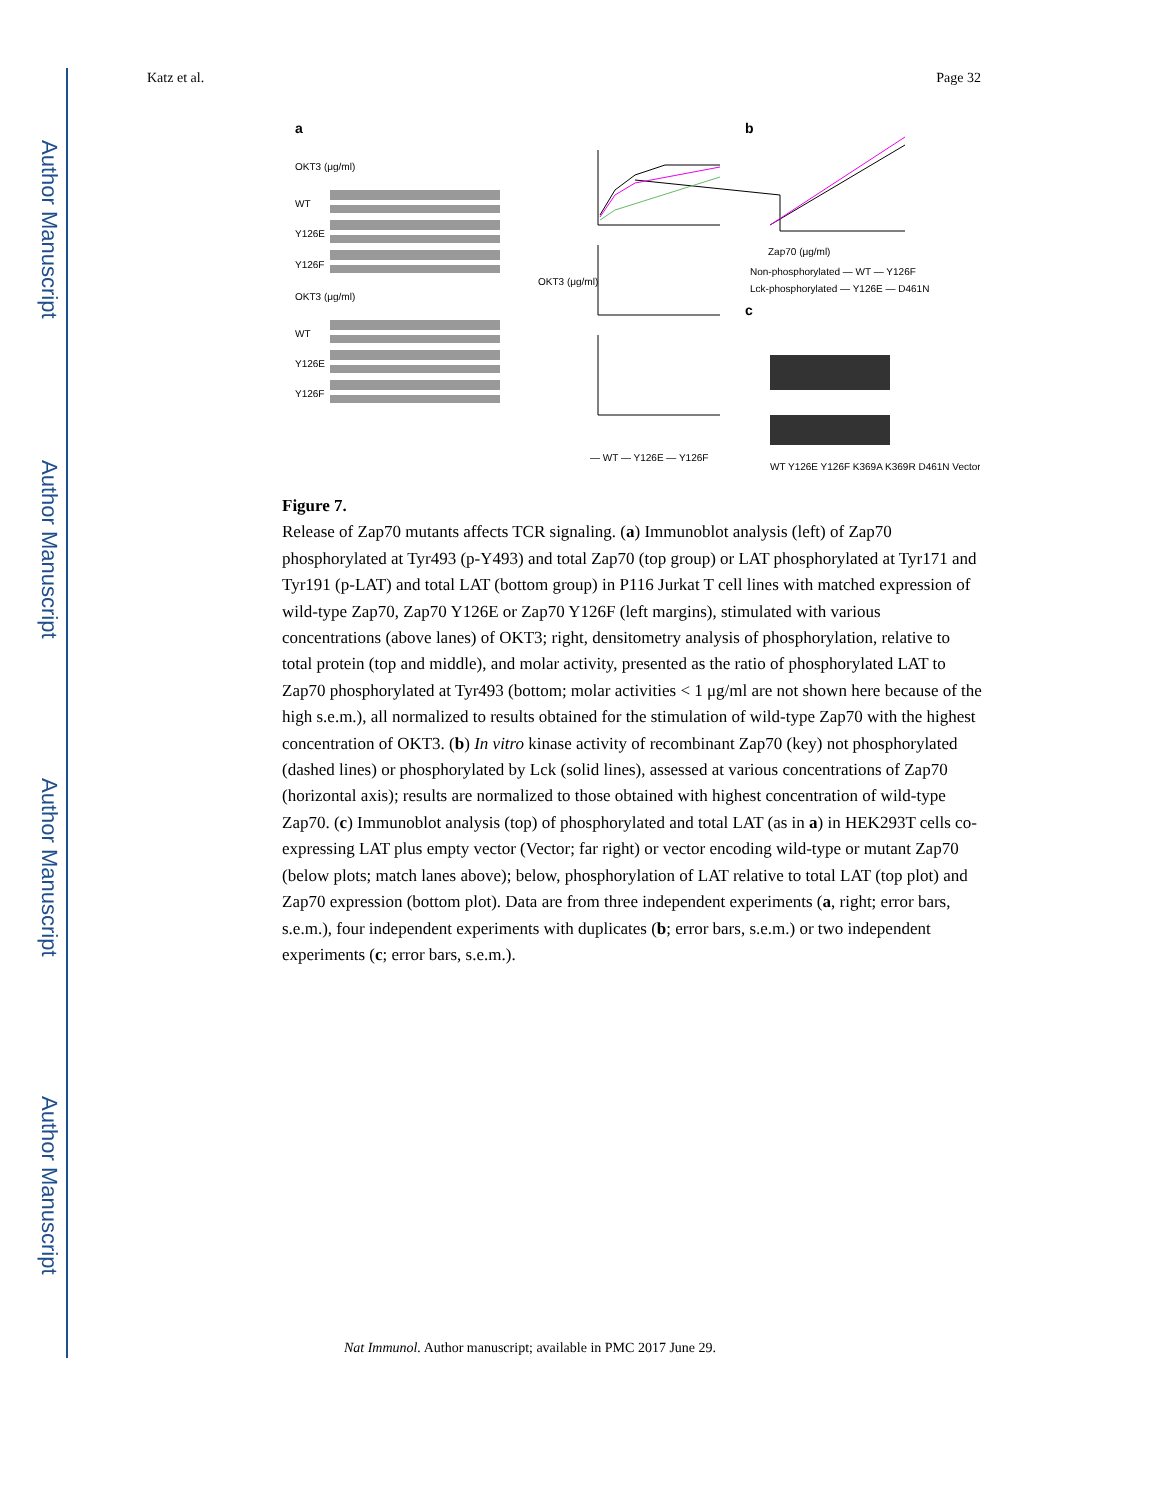Author Manuscript
Author Manuscript
Author Manuscript
Author Manuscript
Katz et al. Page 32
a
b
c
OKT3 (μg/ml)
WT
Y126E
Y126F
OKT3 (μg/ml)
WT
Y126E
Y126F
OKT3 (μg/ml)
— WT — Y126E — Y126F
Zap70 (μg/ml)
Non-phosphorylated — WT — Y126F
Lck-phosphorylated — Y126E — D461N
WT Y126E Y126F K369A K369R D461N Vector
Figure 7.
Release of Zap70 mutants affects TCR signaling. (a) Immunoblot analysis (left) of Zap70 phosphorylated at Tyr493 (p-Y493) and total Zap70 (top group) or LAT phosphorylated at Tyr171 and Tyr191 (p-LAT) and total LAT (bottom group) in P116 Jurkat T cell lines with matched expression of wild-type Zap70, Zap70 Y126E or Zap70 Y126F (left margins), stimulated with various concentrations (above lanes) of OKT3; right, densitometry analysis of phosphorylation, relative to total protein (top and middle), and molar activity, presented as the ratio of phosphorylated LAT to Zap70 phosphorylated at Tyr493 (bottom; molar activities < 1 μg/ml are not shown here because of the high s.e.m.), all normalized to results obtained for the stimulation of wild-type Zap70 with the highest concentration of OKT3. (b) In vitro kinase activity of recombinant Zap70 (key) not phosphorylated (dashed lines) or phosphorylated by Lck (solid lines), assessed at various concentrations of Zap70 (horizontal axis); results are normalized to those obtained with highest concentration of wild-type Zap70. (c) Immunoblot analysis (top) of phosphorylated and total LAT (as in a) in HEK293T cells co-expressing LAT plus empty vector (Vector; far right) or vector encoding wild-type or mutant Zap70 (below plots; match lanes above); below, phosphorylation of LAT relative to total LAT (top plot) and Zap70 expression (bottom plot). Data are from three independent experiments (a, right; error bars, s.e.m.), four independent experiments with duplicates (b; error bars, s.e.m.) or two independent experiments (c; error bars, s.e.m.).
Nat Immunol. Author manuscript; available in PMC 2017 June 29.